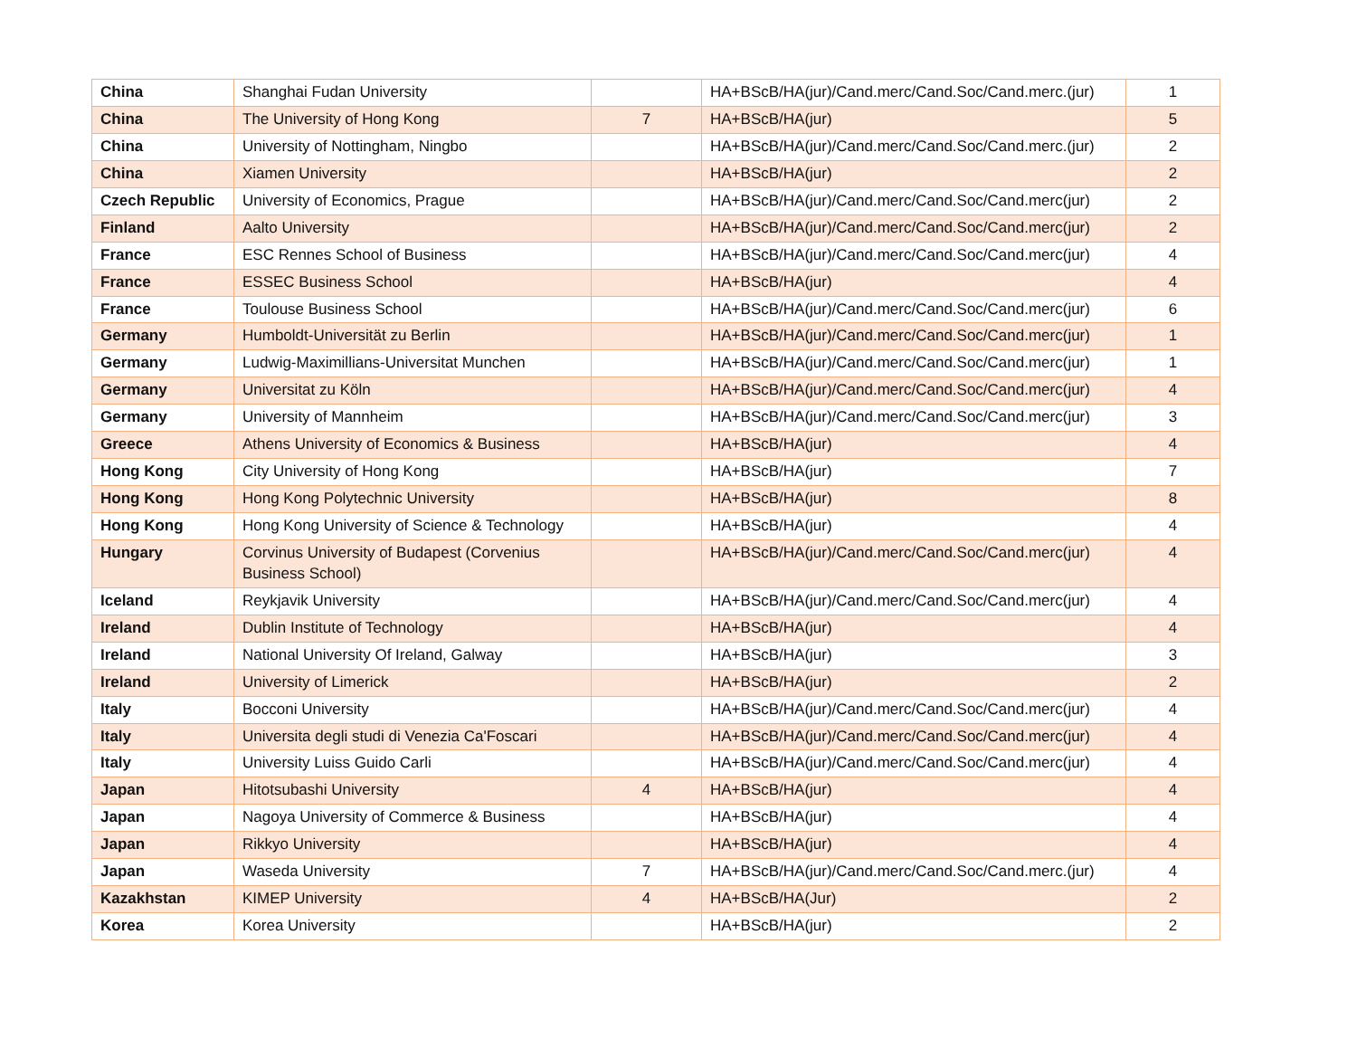| China | Shanghai Fudan University | | HA+BScB/HA(jur)/Cand.merc/Cand.Soc/Cand.merc.(jur) | 1 |
| China | The University of Hong Kong | 7 | HA+BScB/HA(jur) | 5 |
| China | University of Nottingham, Ningbo | | HA+BScB/HA(jur)/Cand.merc/Cand.Soc/Cand.merc.(jur) | 2 |
| China | Xiamen University | | HA+BScB/HA(jur) | 2 |
| Czech Republic | University of Economics, Prague | | HA+BScB/HA(jur)/Cand.merc/Cand.Soc/Cand.merc(jur) | 2 |
| Finland | Aalto University | | HA+BScB/HA(jur)/Cand.merc/Cand.Soc/Cand.merc(jur) | 2 |
| France | ESC Rennes School of Business | | HA+BScB/HA(jur)/Cand.merc/Cand.Soc/Cand.merc(jur) | 4 |
| France | ESSEC Business School | | HA+BScB/HA(jur) | 4 |
| France | Toulouse Business School | | HA+BScB/HA(jur)/Cand.merc/Cand.Soc/Cand.merc(jur) | 6 |
| Germany | Humboldt-Universität zu Berlin | | HA+BScB/HA(jur)/Cand.merc/Cand.Soc/Cand.merc(jur) | 1 |
| Germany | Ludwig-Maximillians-Universitat Munchen | | HA+BScB/HA(jur)/Cand.merc/Cand.Soc/Cand.merc(jur) | 1 |
| Germany | Universitat zu Köln | | HA+BScB/HA(jur)/Cand.merc/Cand.Soc/Cand.merc(jur) | 4 |
| Germany | University of Mannheim | | HA+BScB/HA(jur)/Cand.merc/Cand.Soc/Cand.merc(jur) | 3 |
| Greece | Athens University of Economics & Business | | HA+BScB/HA(jur) | 4 |
| Hong Kong | City University of Hong Kong | | HA+BScB/HA(jur) | 7 |
| Hong Kong | Hong Kong Polytechnic University | | HA+BScB/HA(jur) | 8 |
| Hong Kong | Hong Kong University of Science & Technology | | HA+BScB/HA(jur) | 4 |
| Hungary | Corvinus University of Budapest (Corvenius Business School) | | HA+BScB/HA(jur)/Cand.merc/Cand.Soc/Cand.merc(jur) | 4 |
| Iceland | Reykjavik University | | HA+BScB/HA(jur)/Cand.merc/Cand.Soc/Cand.merc(jur) | 4 |
| Ireland | Dublin Institute of Technology | | HA+BScB/HA(jur) | 4 |
| Ireland | National University Of Ireland, Galway | | HA+BScB/HA(jur) | 3 |
| Ireland | University of Limerick | | HA+BScB/HA(jur) | 2 |
| Italy | Bocconi University | | HA+BScB/HA(jur)/Cand.merc/Cand.Soc/Cand.merc(jur) | 4 |
| Italy | Universita degli studi di Venezia Ca'Foscari | | HA+BScB/HA(jur)/Cand.merc/Cand.Soc/Cand.merc(jur) | 4 |
| Italy | University Luiss Guido Carli | | HA+BScB/HA(jur)/Cand.merc/Cand.Soc/Cand.merc(jur) | 4 |
| Japan | Hitotsubashi University | 4 | HA+BScB/HA(jur) | 4 |
| Japan | Nagoya University of Commerce & Business | | HA+BScB/HA(jur) | 4 |
| Japan | Rikkyo University | | HA+BScB/HA(jur) | 4 |
| Japan | Waseda University | 7 | HA+BScB/HA(jur)/Cand.merc/Cand.Soc/Cand.merc.(jur) | 4 |
| Kazakhstan | KIMEP University | 4 | HA+BScB/HA(Jur) | 2 |
| Korea | Korea University | | HA+BScB/HA(jur) | 2 |